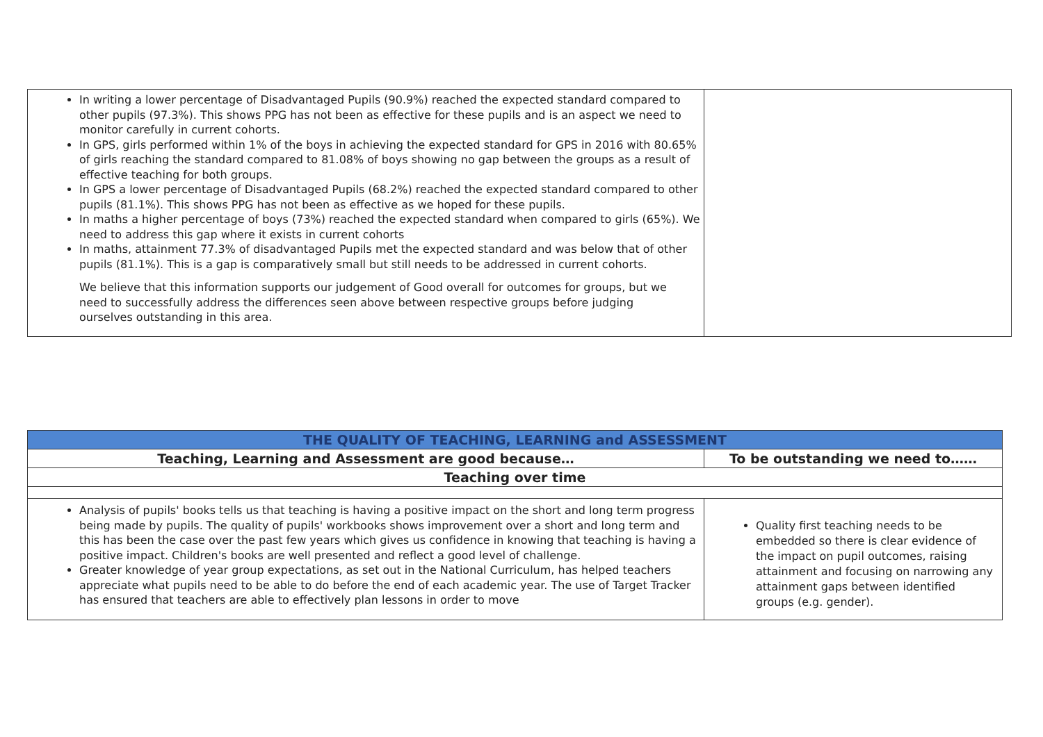| In writing a lower percentage of Disadvantaged Pupils (90.9%) reached the expected standard compared to other pupils (97.3%). This shows PPG has not been as effective for these pupils and is an aspect we need to monitor carefully in current cohorts. In GPS, girls performed within 1% of the boys in achieving the expected standard for GPS in 2016 with 80.65% of girls reaching the standard compared to 81.08% of boys showing no gap between the groups as a result of effective teaching for both groups. In GPS a lower percentage of Disadvantaged Pupils (68.2%) reached the expected standard compared to other pupils (81.1%). This shows PPG has not been as effective as we hoped for these pupils. In maths a higher percentage of boys (73%) reached the expected standard when compared to girls (65%). We need to address this gap where it exists in current cohorts In maths, attainment 77.3% of disadvantaged Pupils met the expected standard and was below that of other pupils (81.1%). This is a gap is comparatively small but still needs to be addressed in current cohorts. We believe that this information supports our judgement of Good overall for outcomes for groups, but we need to successfully address the differences seen above between respective groups before judging ourselves outstanding in this area. | |
| THE QUALITY OF TEACHING, LEARNING and ASSESSMENT | |
| --- | --- |
| Teaching, Learning and Assessment are good because… | To be outstanding we need to…… |
| Teaching over time | |
| Analysis of pupils' books tells us that teaching is having a positive impact on the short and long term progress being made by pupils. The quality of pupils' workbooks shows improvement over a short and long term and this has been the case over the past few years which gives us confidence in knowing that teaching is having a positive impact. Children's books are well presented and reflect a good level of challenge. Greater knowledge of year group expectations, as set out in the National Curriculum, has helped teachers appreciate what pupils need to be able to do before the end of each academic year. The use of Target Tracker has ensured that teachers are able to effectively plan lessons in order to move | Quality first teaching needs to be embedded so there is clear evidence of the impact on pupil outcomes, raising attainment and focusing on narrowing any attainment gaps between identified groups (e.g. gender). |